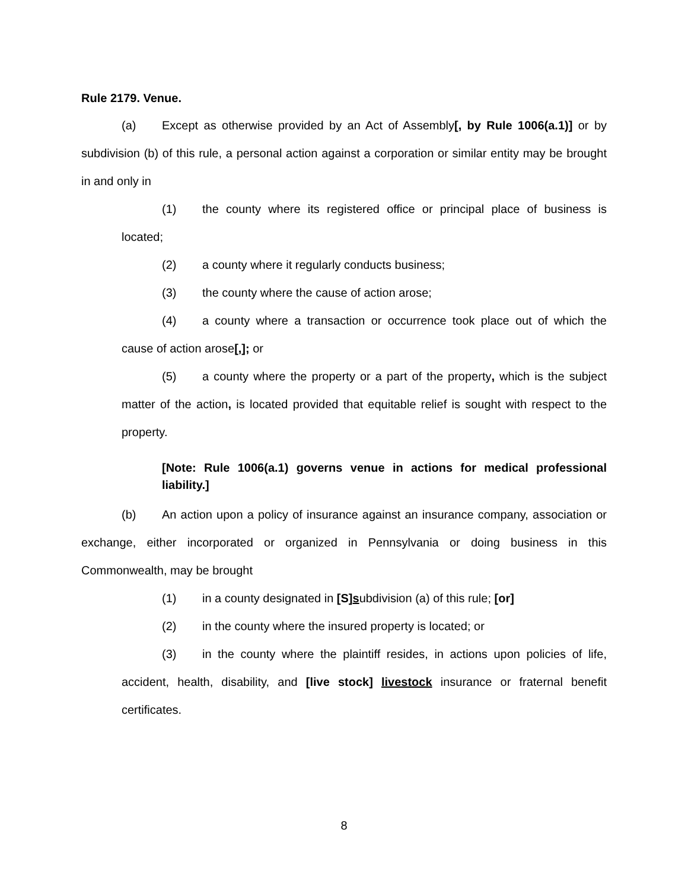Rule 2179. Venue.
(a) Except as otherwise provided by an Act of Assembly[, by Rule 1006(a.1)] or by subdivision (b) of this rule, a personal action against a corporation or similar entity may be brought in and only in
(1) the county where its registered office or principal place of business is located;
(2) a county where it regularly conducts business;
(3) the county where the cause of action arose;
(4) a county where a transaction or occurrence took place out of which the cause of action arose[,]; or
(5) a county where the property or a part of the property, which is the subject matter of the action, is located provided that equitable relief is sought with respect to the property.
[Note: Rule 1006(a.1) governs venue in actions for medical professional liability.]
(b) An action upon a policy of insurance against an insurance company, association or exchange, either incorporated or organized in Pennsylvania or doing business in this Commonwealth, may be brought
(1) in a county designated in [S]subdivision (a) of this rule; [or]
(2) in the county where the insured property is located; or
(3) in the county where the plaintiff resides, in actions upon policies of life, accident, health, disability, and [live stock] livestock insurance or fraternal benefit certificates.
8